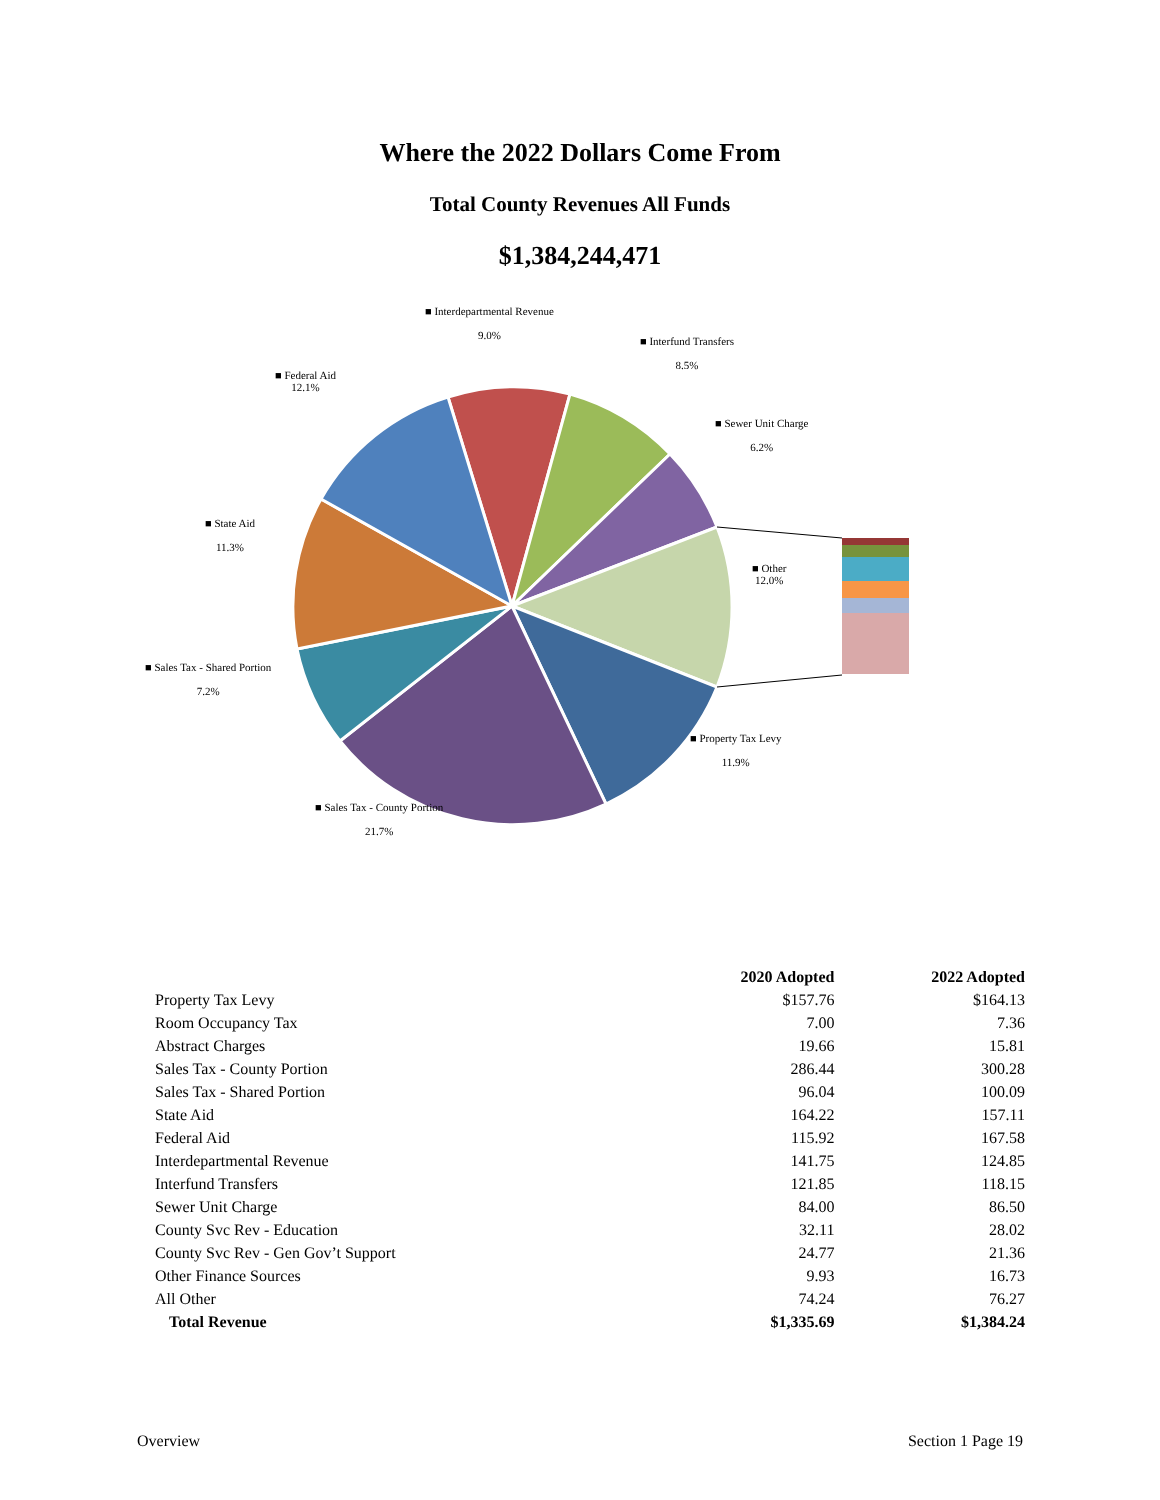Where the 2022 Dollars Come From
Total County Revenues All Funds
$1,384,244,471
■ Interdepartmental Revenue
9.0%
■ Interfund Transfers
8.5%
■ Federal Aid
12.1%
■ Sewer Unit Charge
6.2%
■ State Aid
11.3%
■ Other
12.0%
■ Sales Tax - Shared Portion
7.2%
■ Property Tax Levy
11.9%
■ Sales Tax - County Portion
21.7%
| | 2020 Adopted | 2022 Adopted |
| --- | --- | --- |
| Property Tax Levy | $157.76 | $164.13 |
| Room Occupancy Tax | 7.00 | 7.36 |
| Abstract Charges | 19.66 | 15.81 |
| Sales Tax - County Portion | 286.44 | 300.28 |
| Sales Tax - Shared Portion | 96.04 | 100.09 |
| State Aid | 164.22 | 157.11 |
| Federal Aid | 115.92 | 167.58 |
| Interdepartmental Revenue | 141.75 | 124.85 |
| Interfund Transfers | 121.85 | 118.15 |
| Sewer Unit Charge | 84.00 | 86.50 |
| County Svc Rev - Education | 32.11 | 28.02 |
| County Svc Rev - Gen Gov’t Support | 24.77 | 21.36 |
| Other Finance Sources | 9.93 | 16.73 |
| All Other | 74.24 | 76.27 |
| Total Revenue | $1,335.69 | $1,384.24 |
Overview Section 1 Page 19